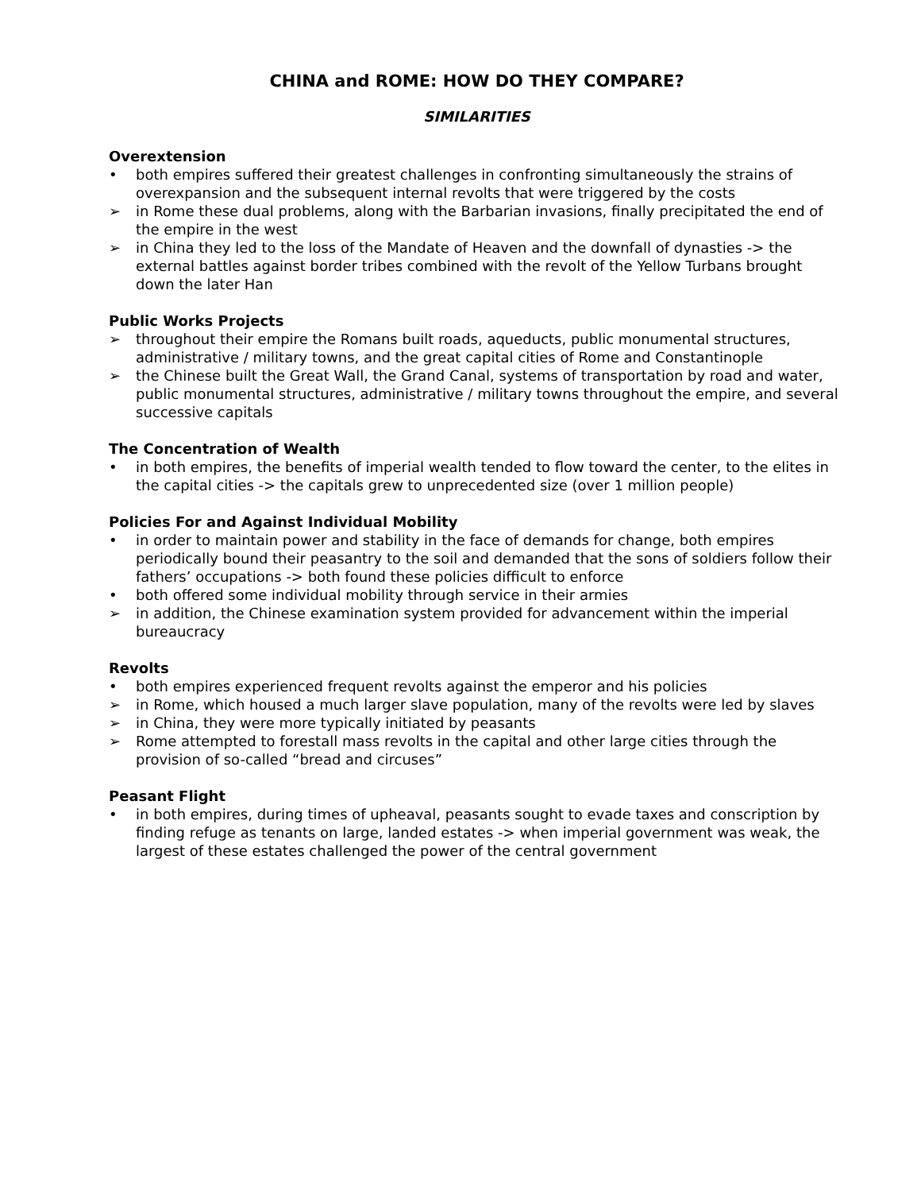CHINA and ROME: HOW DO THEY COMPARE?
SIMILARITIES
Overextension
• both empires suffered their greatest challenges in confronting simultaneously the strains of overexpansion and the subsequent internal revolts that were triggered by the costs
➢ in Rome these dual problems, along with the Barbarian invasions, finally precipitated the end of the empire in the west
➢ in China they led to the loss of the Mandate of Heaven and the downfall of dynasties -> the external battles against border tribes combined with the revolt of the Yellow Turbans brought down the later Han
Public Works Projects
➢ throughout their empire the Romans built roads, aqueducts, public monumental structures, administrative / military towns, and the great capital cities of Rome and Constantinople
➢ the Chinese built the Great Wall, the Grand Canal, systems of transportation by road and water, public monumental structures, administrative / military towns throughout the empire, and several successive capitals
The Concentration of Wealth
• in both empires, the benefits of imperial wealth tended to flow toward the center, to the elites in the capital cities -> the capitals grew to unprecedented size (over 1 million people)
Policies For and Against Individual Mobility
• in order to maintain power and stability in the face of demands for change, both empires periodically bound their peasantry to the soil and demanded that the sons of soldiers follow their fathers’ occupations -> both found these policies difficult to enforce
• both offered some individual mobility through service in their armies
➢ in addition, the Chinese examination system provided for advancement within the imperial bureaucracy
Revolts
• both empires experienced frequent revolts against the emperor and his policies
➢ in Rome, which housed a much larger slave population, many of the revolts were led by slaves
➢ in China, they were more typically initiated by peasants
➢ Rome attempted to forestall mass revolts in the capital and other large cities through the provision of so-called “bread and circuses”
Peasant Flight
• in both empires, during times of upheaval, peasants sought to evade taxes and conscription by finding refuge as tenants on large, landed estates -> when imperial government was weak, the largest of these estates challenged the power of the central government